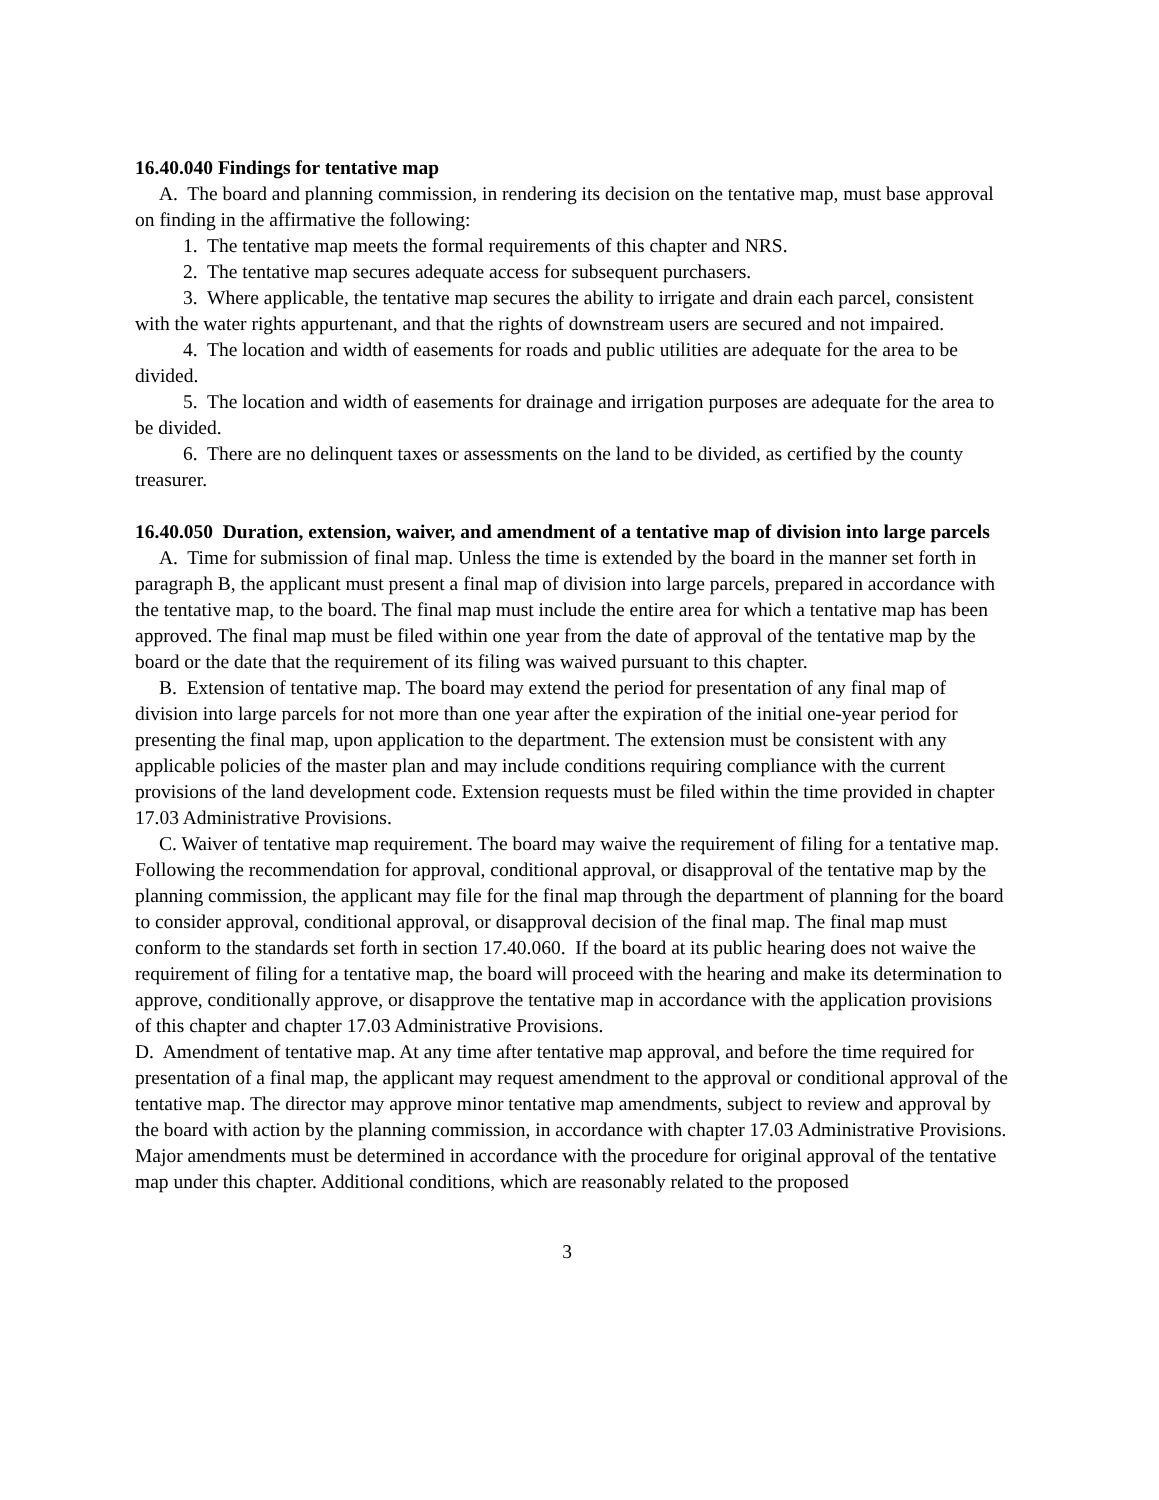16.40.040 Findings for tentative map
A. The board and planning commission, in rendering its decision on the tentative map, must base approval on finding in the affirmative the following:
1. The tentative map meets the formal requirements of this chapter and NRS.
2. The tentative map secures adequate access for subsequent purchasers.
3. Where applicable, the tentative map secures the ability to irrigate and drain each parcel, consistent with the water rights appurtenant, and that the rights of downstream users are secured and not impaired.
4. The location and width of easements for roads and public utilities are adequate for the area to be divided.
5. The location and width of easements for drainage and irrigation purposes are adequate for the area to be divided.
6. There are no delinquent taxes or assessments on the land to be divided, as certified by the county treasurer.
16.40.050 Duration, extension, waiver, and amendment of a tentative map of division into large parcels
A. Time for submission of final map. Unless the time is extended by the board in the manner set forth in paragraph B, the applicant must present a final map of division into large parcels, prepared in accordance with the tentative map, to the board. The final map must include the entire area for which a tentative map has been approved. The final map must be filed within one year from the date of approval of the tentative map by the board or the date that the requirement of its filing was waived pursuant to this chapter.
B. Extension of tentative map. The board may extend the period for presentation of any final map of division into large parcels for not more than one year after the expiration of the initial one-year period for presenting the final map, upon application to the department. The extension must be consistent with any applicable policies of the master plan and may include conditions requiring compliance with the current provisions of the land development code. Extension requests must be filed within the time provided in chapter 17.03 Administrative Provisions.
C. Waiver of tentative map requirement. The board may waive the requirement of filing for a tentative map. Following the recommendation for approval, conditional approval, or disapproval of the tentative map by the planning commission, the applicant may file for the final map through the department of planning for the board to consider approval, conditional approval, or disapproval decision of the final map. The final map must conform to the standards set forth in section 17.40.060. If the board at its public hearing does not waive the requirement of filing for a tentative map, the board will proceed with the hearing and make its determination to approve, conditionally approve, or disapprove the tentative map in accordance with the application provisions of this chapter and chapter 17.03 Administrative Provisions.
D. Amendment of tentative map. At any time after tentative map approval, and before the time required for presentation of a final map, the applicant may request amendment to the approval or conditional approval of the tentative map. The director may approve minor tentative map amendments, subject to review and approval by the board with action by the planning commission, in accordance with chapter 17.03 Administrative Provisions. Major amendments must be determined in accordance with the procedure for original approval of the tentative map under this chapter. Additional conditions, which are reasonably related to the proposed
3